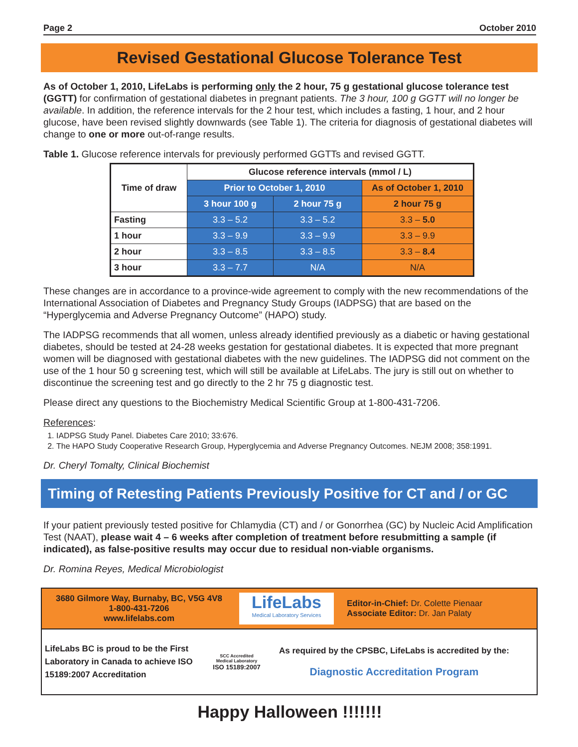Page 2 October 2010
Revised Gestational Glucose Tolerance Test
As of October 1, 2010, LifeLabs is performing only the 2 hour, 75 g gestational glucose tolerance test (GGTT) for confirmation of gestational diabetes in pregnant patients. The 3 hour, 100 g GGTT will no longer be available. In addition, the reference intervals for the 2 hour test, which includes a fasting, 1 hour, and 2 hour glucose, have been revised slightly downwards (see Table 1). The criteria for diagnosis of gestational diabetes will change to one or more out-of-range results.
Table 1. Glucose reference intervals for previously performed GGTTs and revised GGTT.
| Time of draw | Glucose reference intervals (mmol / L) | | |
| --- | --- | --- | --- |
| | Prior to October 1, 2010 | | As of October 1, 2010 |
| | 3 hour 100 g | 2 hour 75 g | 2 hour 75 g |
| Fasting | 3.3 – 5.2 | 3.3 – 5.2 | 3.3 – 5.0 |
| 1 hour | 3.3 – 9.9 | 3.3 – 9.9 | 3.3 – 9.9 |
| 2 hour | 3.3 – 8.5 | 3.3 – 8.5 | 3.3 – 8.4 |
| 3 hour | 3.3 – 7.7 | N/A | N/A |
These changes are in accordance to a province-wide agreement to comply with the new recommendations of the International Association of Diabetes and Pregnancy Study Groups (IADPSG) that are based on the “Hyperglycemia and Adverse Pregnancy Outcome” (HAPO) study.
The IADPSG recommends that all women, unless already identified previously as a diabetic or having gestational diabetes, should be tested at 24-28 weeks gestation for gestational diabetes. It is expected that more pregnant women will be diagnosed with gestational diabetes with the new guidelines. The IADPSG did not comment on the use of the 1 hour 50 g screening test, which will still be available at LifeLabs. The jury is still out on whether to discontinue the screening test and go directly to the 2 hr 75 g diagnostic test.
Please direct any questions to the Biochemistry Medical Scientific Group at 1-800-431-7206.
References:
1. IADPSG Study Panel. Diabetes Care 2010; 33:676.
2. The HAPO Study Cooperative Research Group, Hyperglycemia and Adverse Pregnancy Outcomes. NEJM 2008; 358:1991.
Dr. Cheryl Tomalty, Clinical Biochemist
Timing of Retesting Patients Previously Positive for CT and / or GC
If your patient previously tested positive for Chlamydia (CT) and / or Gonorrhea (GC) by Nucleic Acid Amplification Test (NAAT), please wait 4 – 6 weeks after completion of treatment before resubmitting a sample (if indicated), as false-positive results may occur due to residual non-viable organisms.
Dr. Romina Reyes, Medical Microbiologist
3680 Gilmore Way, Burnaby, BC, V5G 4V8
1-800-431-7206
www.lifelabs.com
LifeLabs
Medical Laboratory Services
Editor-in-Chief: Dr. Colette Pienaar
Associate Editor: Dr. Jan Palaty
LifeLabs BC is proud to be the First Laboratory in Canada to achieve ISO 15189:2007 Accreditation
SCC Accredited
Medical Laboratory
ISO 15189:2007
As required by the CPSBC, LifeLabs is accredited by the:
Diagnostic Accreditation Program
Happy Halloween !!!!!!!